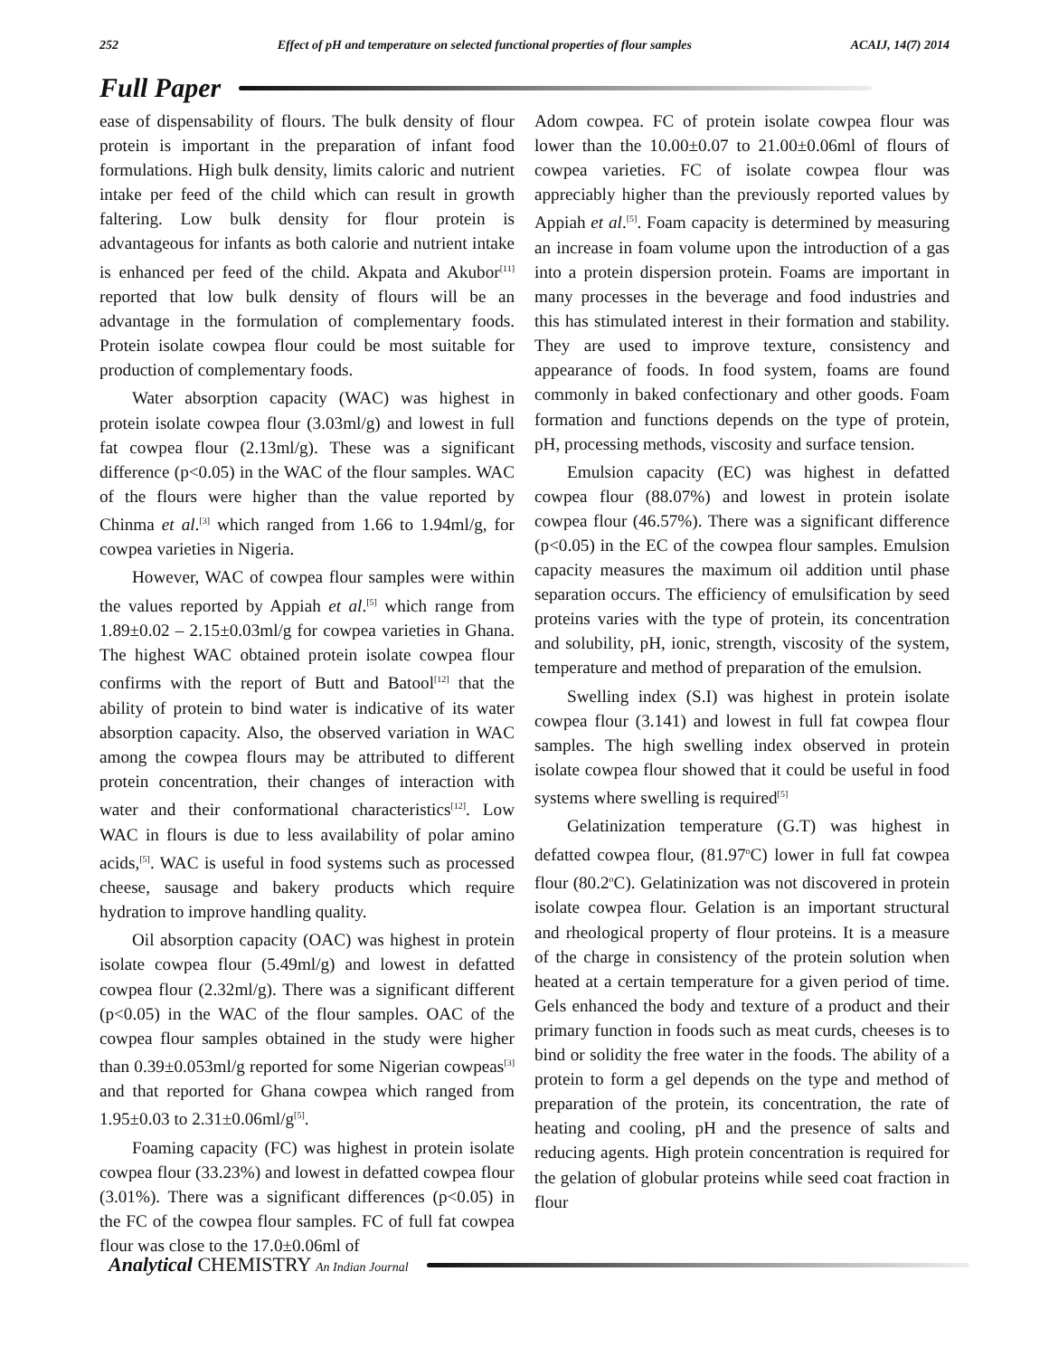252 Effect of pH and temperature on selected functional properties of flour samples ACAIJ, 14(7) 2014
Full Paper
ease of dispensability of flours. The bulk density of flour protein is important in the preparation of infant food formulations. High bulk density, limits caloric and nutrient intake per feed of the child which can result in growth faltering. Low bulk density for flour protein is advantageous for infants as both calorie and nutrient intake is enhanced per feed of the child. Akpata and Akubor<sup>[11]</sup> reported that low bulk density of flours will be an advantage in the formulation of complementary foods. Protein isolate cowpea flour could be most suitable for production of complementary foods.
Water absorption capacity (WAC) was highest in protein isolate cowpea flour (3.03ml/g) and lowest in full fat cowpea flour (2.13ml/g). These was a significant difference (p<0.05) in the WAC of the flour samples. WAC of the flours were higher than the value reported by Chinma et al.<sup>[3]</sup> which ranged from 1.66 to 1.94ml/g, for cowpea varieties in Nigeria.
However, WAC of cowpea flour samples were within the values reported by Appiah et al.<sup>[5]</sup> which range from 1.89±0.02 – 2.15±0.03ml/g for cowpea varieties in Ghana. The highest WAC obtained protein isolate cowpea flour confirms with the report of Butt and Batool<sup>[12]</sup> that the ability of protein to bind water is indicative of its water absorption capacity. Also, the observed variation in WAC among the cowpea flours may be attributed to different protein concentration, their changes of interaction with water and their conformational characteristics<sup>[12]</sup>. Low WAC in flours is due to less availability of polar amino acids,<sup>[5]</sup>. WAC is useful in food systems such as processed cheese, sausage and bakery products which require hydration to improve handling quality.
Oil absorption capacity (OAC) was highest in protein isolate cowpea flour (5.49ml/g) and lowest in defatted cowpea flour (2.32ml/g). There was a significant different (p<0.05) in the WAC of the flour samples. OAC of the cowpea flour samples obtained in the study were higher than 0.39±0.053ml/g reported for some Nigerian cowpeas<sup>[3]</sup> and that reported for Ghana cowpea which ranged from 1.95±0.03 to 2.31±0.06ml/g<sup>[5]</sup>.
Foaming capacity (FC) was highest in protein isolate cowpea flour (33.23%) and lowest in defatted cowpea flour (3.01%). There was a significant differences (p<0.05) in the FC of the cowpea flour samples. FC of full fat cowpea flour was close to the 17.0±0.06ml of
Adom cowpea. FC of protein isolate cowpea flour was lower than the 10.00±0.07 to 21.00±0.06ml of flours of cowpea varieties. FC of isolate cowpea flour was appreciably higher than the previously reported values by Appiah et al.<sup>[5]</sup>. Foam capacity is determined by measuring an increase in foam volume upon the introduction of a gas into a protein dispersion protein. Foams are important in many processes in the beverage and food industries and this has stimulated interest in their formation and stability. They are used to improve texture, consistency and appearance of foods. In food system, foams are found commonly in baked confectionary and other goods. Foam formation and functions depends on the type of protein, pH, processing methods, viscosity and surface tension.
Emulsion capacity (EC) was highest in defatted cowpea flour (88.07%) and lowest in protein isolate cowpea flour (46.57%). There was a significant difference (p<0.05) in the EC of the cowpea flour samples. Emulsion capacity measures the maximum oil addition until phase separation occurs. The efficiency of emulsification by seed proteins varies with the type of protein, its concentration and solubility, pH, ionic, strength, viscosity of the system, temperature and method of preparation of the emulsion.
Swelling index (S.I) was highest in protein isolate cowpea flour (3.141) and lowest in full fat cowpea flour samples. The high swelling index observed in protein isolate cowpea flour showed that it could be useful in food systems where swelling is required<sup>[5]</sup>
Gelatinization temperature (G.T) was highest in defatted cowpea flour, (81.97<sup>o</sup>C) lower in full fat cowpea flour (80.2<sup>o</sup>C). Gelatinization was not discovered in protein isolate cowpea flour. Gelation is an important structural and rheological property of flour proteins. It is a measure of the charge in consistency of the protein solution when heated at a certain temperature for a given period of time. Gels enhanced the body and texture of a product and their primary function in foods such as meat curds, cheeses is to bind or solidity the free water in the foods. The ability of a protein to form a gel depends on the type and method of preparation of the protein, its concentration, the rate of heating and cooling, pH and the presence of salts and reducing agents. High protein concentration is required for the gelation of globular proteins while seed coat fraction in flour
Analytical CHEMISTRY An Indian Journal